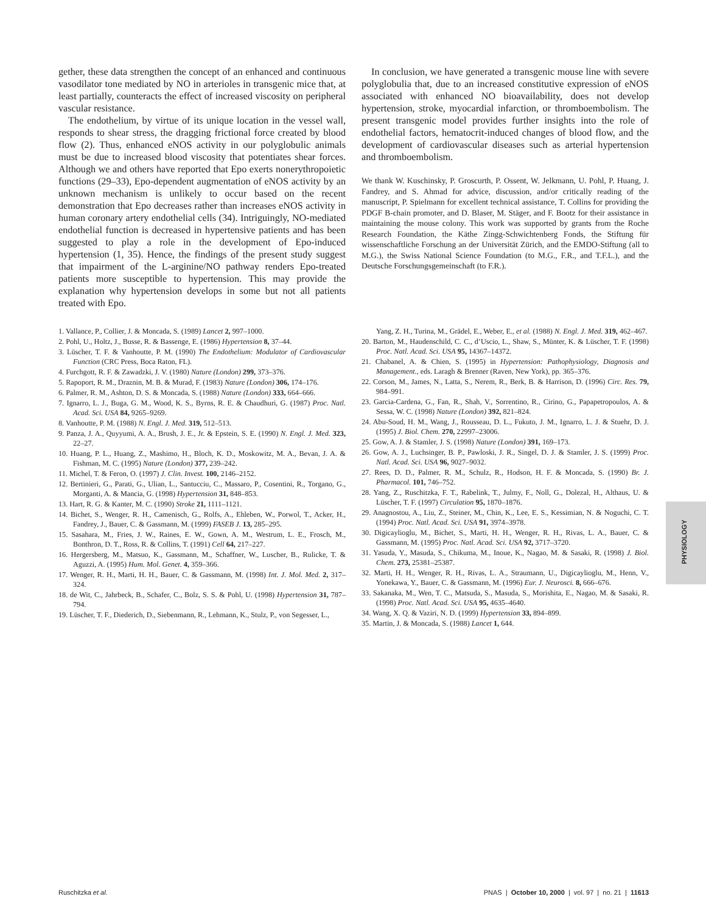gether, these data strengthen the concept of an enhanced and continuous vasodilator tone mediated by NO in arterioles in transgenic mice that, at least partially, counteracts the effect of increased viscosity on peripheral vascular resistance.
The endothelium, by virtue of its unique location in the vessel wall, responds to shear stress, the dragging frictional force created by blood flow (2). Thus, enhanced eNOS activity in our polyglobulic animals must be due to increased blood viscosity that potentiates shear forces. Although we and others have reported that Epo exerts nonerythropoietic functions (29–33), Epo-dependent augmentation of eNOS activity by an unknown mechanism is unlikely to occur based on the recent demonstration that Epo decreases rather than increases eNOS activity in human coronary artery endothelial cells (34). Intriguingly, NO-mediated endothelial function is decreased in hypertensive patients and has been suggested to play a role in the development of Epo-induced hypertension (1, 35). Hence, the findings of the present study suggest that impairment of the L-arginine/NO pathway renders Epo-treated patients more susceptible to hypertension. This may provide the explanation why hypertension develops in some but not all patients treated with Epo.
In conclusion, we have generated a transgenic mouse line with severe polyglobulia that, due to an increased constitutive expression of eNOS associated with enhanced NO bioavailability, does not develop hypertension, stroke, myocardial infarction, or thromboembolism. The present transgenic model provides further insights into the role of endothelial factors, hematocrit-induced changes of blood flow, and the development of cardiovascular diseases such as arterial hypertension and thromboembolism.
We thank W. Kuschinsky, P. Groscurth, P. Ossent, W. Jelkmann, U. Pohl, P. Huang, J. Fandrey, and S. Ahmad for advice, discussion, and/or critically reading of the manuscript, P. Spielmann for excellent technical assistance, T. Collins for providing the PDGF B-chain promoter, and D. Blaser, M. Stäger, and F. Bootz for their assistance in maintaining the mouse colony. This work was supported by grants from the Roche Research Foundation, the Käthe Zingg-Schwichtenberg Fonds, the Stiftung für wissenschaftliche Forschung an der Universität Zürich, and the EMDO-Stiftung (all to M.G.), the Swiss National Science Foundation (to M.G., F.R., and T.F.L.), and the Deutsche Forschungsgemeinschaft (to F.R.).
1. Vallance, P., Collier, J. & Moncada, S. (1989) Lancet 2, 997–1000.
2. Pohl, U., Holtz, J., Busse, R. & Bassenge, E. (1986) Hypertension 8, 37–44.
3. Lüscher, T. F. & Vanhoutte, P. M. (1990) The Endothelium: Modulator of Cardiovascular Function (CRC Press, Boca Raton, FL).
4. Furchgott, R. F. & Zawadzki, J. V. (1980) Nature (London) 299, 373–376.
5. Rapoport, R. M., Draznin, M. B. & Murad, F. (1983) Nature (London) 306, 174–176.
6. Palmer, R. M., Ashton, D. S. & Moncada, S. (1988) Nature (London) 333, 664–666.
7. Ignarro, L. J., Buga, G. M., Wood, K. S., Byrns, R. E. & Chaudhuri, G. (1987) Proc. Natl. Acad. Sci. USA 84, 9265–9269.
8. Vanhoutte, P. M. (1988) N. Engl. J. Med. 319, 512–513.
9. Panza, J. A., Quyyumi, A. A., Brush, J. E., Jr. & Epstein, S. E. (1990) N. Engl. J. Med. 323, 22–27.
10. Huang, P. L., Huang, Z., Mashimo, H., Bloch, K. D., Moskowitz, M. A., Bevan, J. A. & Fishman, M. C. (1995) Nature (London) 377, 239–242.
11. Michel, T. & Feron, O. (1997) J. Clin. Invest. 100, 2146–2152.
12. Bertinieri, G., Parati, G., Ulian, L., Santucciu, C., Massaro, P., Cosentini, R., Torgano, G., Morganti, A. & Mancia, G. (1998) Hypertension 31, 848–853.
13. Hart, R. G. & Kanter, M. C. (1990) Stroke 21, 1111–1121.
14. Bichet, S., Wenger, R. H., Camenisch, G., Rolfs, A., Ehleben, W., Porwol, T., Acker, H., Fandrey, J., Bauer, C. & Gassmann, M. (1999) FASEB J. 13, 285–295.
15. Sasahara, M., Fries, J. W., Raines, E. W., Gown, A. M., Westrum, L. E., Frosch, M., Bonthron, D. T., Ross, R. & Collins, T. (1991) Cell 64, 217–227.
16. Hergersberg, M., Matsuo, K., Gassmann, M., Schaffner, W., Luscher, B., Rulicke, T. & Aguzzi, A. (1995) Hum. Mol. Genet. 4, 359–366.
17. Wenger, R. H., Marti, H. H., Bauer, C. & Gassmann, M. (1998) Int. J. Mol. Med. 2, 317–324.
18. de Wit, C., Jahrbeck, B., Schafer, C., Bolz, S. S. & Pohl, U. (1998) Hypertension 31, 787–794.
19. Lüscher, T. F., Diederich, D., Siebenmann, R., Lehmann, K., Stulz, P., von Segesser, L.,
Yang, Z. H., Turina, M., Grädel, E., Weber, E., et al. (1988) N. Engl. J. Med. 319, 462–467.
20. Barton, M., Haudenschild, C. C., d’Uscio, L., Shaw, S., Münter, K. & Lüscher, T. F. (1998) Proc. Natl. Acad. Sci. USA 95, 14367–14372.
21. Chabanel, A. & Chien, S. (1995) in Hypertension: Pathophysiology, Diagnosis and Management., eds. Laragh & Brenner (Raven, New York), pp. 365–376.
22. Corson, M., James, N., Latta, S., Nerem, R., Berk, B. & Harrison, D. (1996) Circ. Res. 79, 984–991.
23. Garcia-Cardena, G., Fan, R., Shah, V., Sorrentino, R., Cirino, G., Papapetropoulos, A. & Sessa, W. C. (1998) Nature (London) 392, 821–824.
24. Abu-Soud, H. M., Wang, J., Rousseau, D. L., Fukuto, J. M., Ignarro, L. J. & Stuehr, D. J. (1995) J. Biol. Chem. 270, 22997–23006.
25. Gow, A. J. & Stamler, J. S. (1998) Nature (London) 391, 169–173.
26. Gow, A. J., Luchsinger, B. P., Pawloski, J. R., Singel, D. J. & Stamler, J. S. (1999) Proc. Natl. Acad. Sci. USA 96, 9027–9032.
27. Rees, D. D., Palmer, R. M., Schulz, R., Hodson, H. F. & Moncada, S. (1990) Br. J. Pharmacol. 101, 746–752.
28. Yang, Z., Ruschitzka, F. T., Rabelink, T., Julmy, F., Noll, G., Dolezal, H., Althaus, U. & Lüscher, T. F. (1997) Circulation 95, 1870–1876.
29. Anagnostou, A., Liu, Z., Steiner, M., Chin, K., Lee, E. S., Kessimian, N. & Noguchi, C. T. (1994) Proc. Natl. Acad. Sci. USA 91, 3974–3978.
30. Digicaylioglu, M., Bichet, S., Marti, H. H., Wenger, R. H., Rivas, L. A., Bauer, C. & Gassmann, M. (1995) Proc. Natl. Acad. Sci. USA 92, 3717–3720.
31. Yasuda, Y., Masuda, S., Chikuma, M., Inoue, K., Nagao, M. & Sasaki, R. (1998) J. Biol. Chem. 273, 25381–25387.
32. Marti, H. H., Wenger, R. H., Rivas, L. A., Straumann, U., Digicaylioglu, M., Henn, V., Yonekawa, Y., Bauer, C. & Gassmann, M. (1996) Eur. J. Neurosci. 8, 666–676.
33. Sakanaka, M., Wen, T. C., Matsuda, S., Masuda, S., Morishita, E., Nagao, M. & Sasaki, R. (1998) Proc. Natl. Acad. Sci. USA 95, 4635–4640.
34. Wang, X. Q. & Vaziri, N. D. (1999) Hypertension 33, 894–899.
35. Martin, J. & Moncada, S. (1988) Lancet 1, 644.
PHYSIOLOGY
Ruschitzka et al. PNAS | October 10, 2000 | vol. 97 | no. 21 | 11613